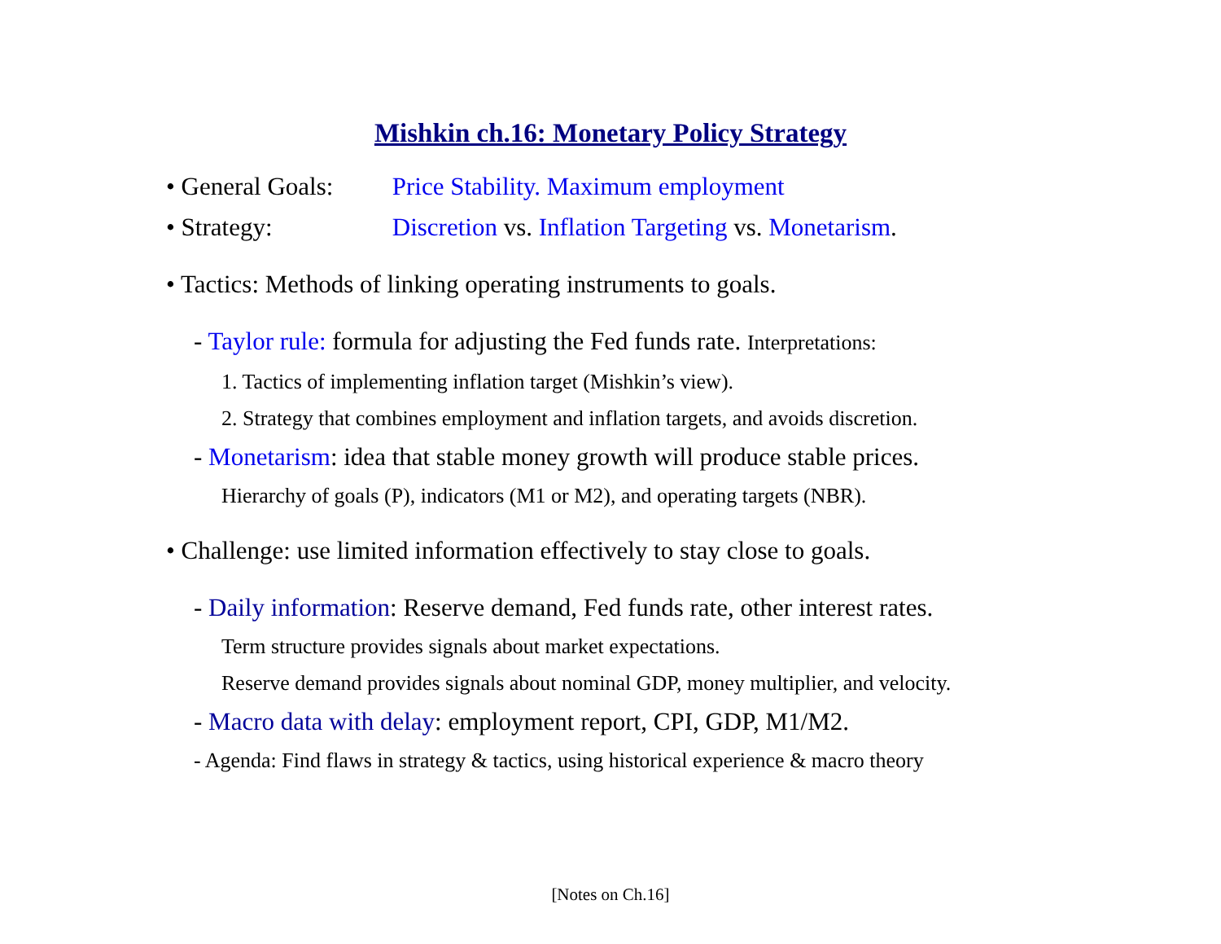Mishkin ch.16: Monetary Policy Strategy
• General Goals: Price Stability. Maximum employment
• Strategy: Discretion vs. Inflation Targeting vs. Monetarism.
• Tactics: Methods of linking operating instruments to goals.
- Taylor rule: formula for adjusting the Fed funds rate. Interpretations:
1. Tactics of implementing inflation target (Mishkin’s view).
2. Strategy that combines employment and inflation targets, and avoids discretion.
- Monetarism: idea that stable money growth will produce stable prices.
Hierarchy of goals (P), indicators (M1 or M2), and operating targets (NBR).
• Challenge: use limited information effectively to stay close to goals.
- Daily information: Reserve demand, Fed funds rate, other interest rates.
Term structure provides signals about market expectations.
Reserve demand provides signals about nominal GDP, money multiplier, and velocity.
- Macro data with delay: employment report, CPI, GDP, M1/M2.
- Agenda: Find flaws in strategy & tactics, using historical experience & macro theory
[Notes on Ch.16]